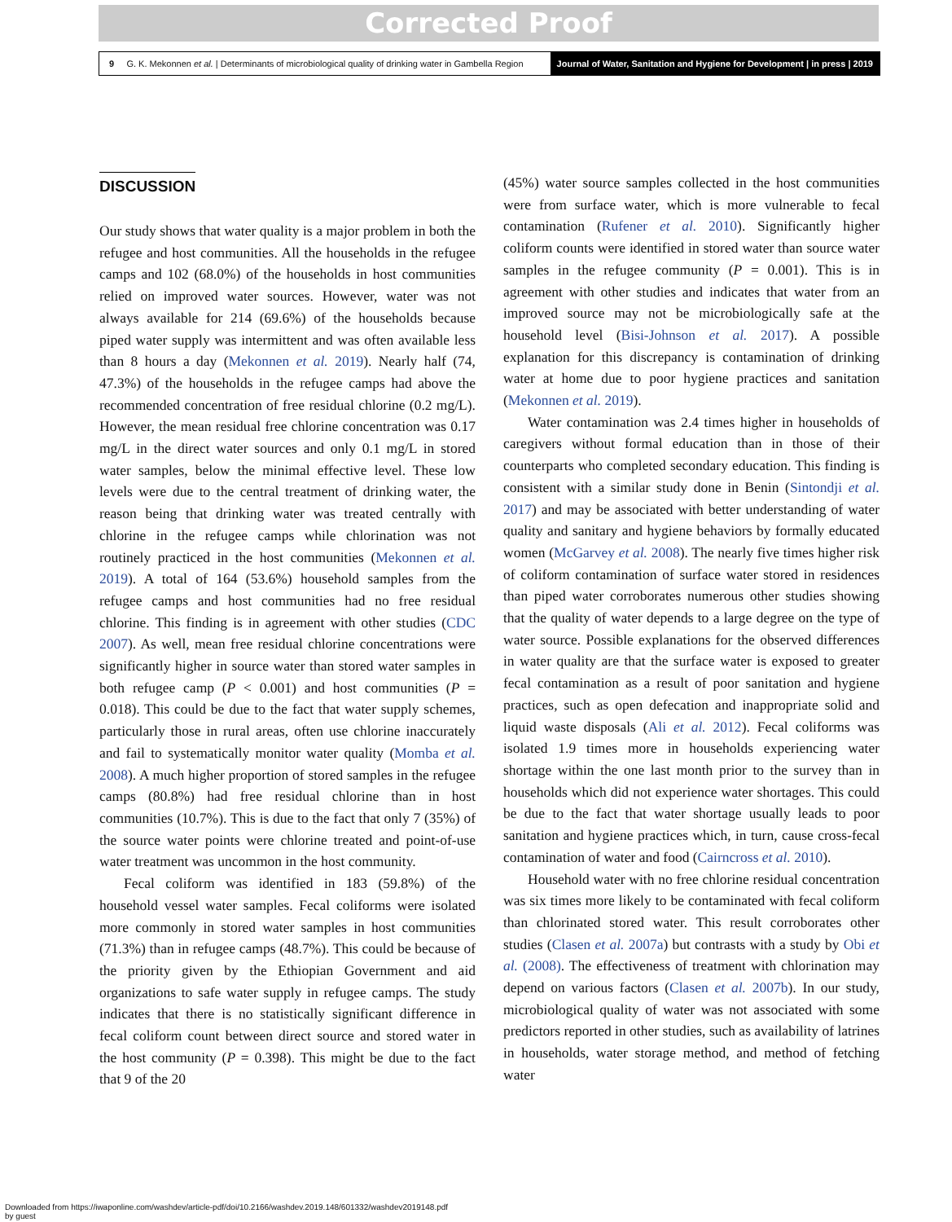Corrected Proof
9 G. K. Mekonnen et al. | Determinants of microbiological quality of drinking water in Gambella Region Journal of Water, Sanitation and Hygiene for Development | in press | 2019
DISCUSSION
Our study shows that water quality is a major problem in both the refugee and host communities. All the households in the refugee camps and 102 (68.0%) of the households in host communities relied on improved water sources. However, water was not always available for 214 (69.6%) of the households because piped water supply was intermittent and was often available less than 8 hours a day (Mekonnen et al. 2019). Nearly half (74, 47.3%) of the households in the refugee camps had above the recommended concentration of free residual chlorine (0.2 mg/L). However, the mean residual free chlorine concentration was 0.17 mg/L in the direct water sources and only 0.1 mg/L in stored water samples, below the minimal effective level. These low levels were due to the central treatment of drinking water, the reason being that drinking water was treated centrally with chlorine in the refugee camps while chlorination was not routinely practiced in the host communities (Mekonnen et al. 2019). A total of 164 (53.6%) household samples from the refugee camps and host communities had no free residual chlorine. This finding is in agreement with other studies (CDC 2007). As well, mean free residual chlorine concentrations were significantly higher in source water than stored water samples in both refugee camp (P < 0.001) and host communities (P = 0.018). This could be due to the fact that water supply schemes, particularly those in rural areas, often use chlorine inaccurately and fail to systematically monitor water quality (Momba et al. 2008). A much higher proportion of stored samples in the refugee camps (80.8%) had free residual chlorine than in host communities (10.7%). This is due to the fact that only 7 (35%) of the source water points were chlorine treated and point-of-use water treatment was uncommon in the host community.
Fecal coliform was identified in 183 (59.8%) of the household vessel water samples. Fecal coliforms were isolated more commonly in stored water samples in host communities (71.3%) than in refugee camps (48.7%). This could be because of the priority given by the Ethiopian Government and aid organizations to safe water supply in refugee camps. The study indicates that there is no statistically significant difference in fecal coliform count between direct source and stored water in the host community (P = 0.398). This might be due to the fact that 9 of the 20
(45%) water source samples collected in the host communities were from surface water, which is more vulnerable to fecal contamination (Rufener et al. 2010). Significantly higher coliform counts were identified in stored water than source water samples in the refugee community (P = 0.001). This is in agreement with other studies and indicates that water from an improved source may not be microbiologically safe at the household level (Bisi-Johnson et al. 2017). A possible explanation for this discrepancy is contamination of drinking water at home due to poor hygiene practices and sanitation (Mekonnen et al. 2019).
Water contamination was 2.4 times higher in households of caregivers without formal education than in those of their counterparts who completed secondary education. This finding is consistent with a similar study done in Benin (Sintondji et al. 2017) and may be associated with better understanding of water quality and sanitary and hygiene behaviors by formally educated women (McGarvey et al. 2008). The nearly five times higher risk of coliform contamination of surface water stored in residences than piped water corroborates numerous other studies showing that the quality of water depends to a large degree on the type of water source. Possible explanations for the observed differences in water quality are that the surface water is exposed to greater fecal contamination as a result of poor sanitation and hygiene practices, such as open defecation and inappropriate solid and liquid waste disposals (Ali et al. 2012). Fecal coliforms was isolated 1.9 times more in households experiencing water shortage within the one last month prior to the survey than in households which did not experience water shortages. This could be due to the fact that water shortage usually leads to poor sanitation and hygiene practices which, in turn, cause cross-fecal contamination of water and food (Cairncross et al. 2010).
Household water with no free chlorine residual concentration was six times more likely to be contaminated with fecal coliform than chlorinated stored water. This result corroborates other studies (Clasen et al. 2007a) but contrasts with a study by Obi et al. (2008). The effectiveness of treatment with chlorination may depend on various factors (Clasen et al. 2007b). In our study, microbiological quality of water was not associated with some predictors reported in other studies, such as availability of latrines in households, water storage method, and method of fetching water
Downloaded from https://iwaponline.com/washdev/article-pdf/doi/10.2166/washdev.2019.148/601332/washdev2019148.pdf
by guest